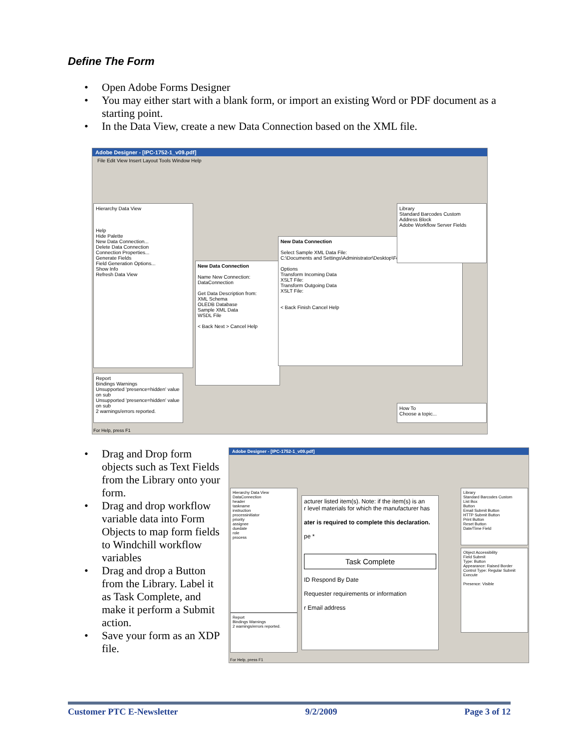Define The Form
• Open Adobe Forms Designer
• You may either start with a blank form, or import an existing Word or PDF document as a starting point.
• In the Data View, create a new Data Connection based on the XML file.
Adobe Designer - [IPC-1752-1_v09.pdf]
File Edit View Insert Layout Tools Window Help
Hierarchy Data View
Help
Hide Palette
New Data Connection...
Delete Data Connection
Connection Properties...
Generate Fields
Field Generation Options...
Show Info
Refresh Data View
New Data Connection
Name New Connection:
DataConnection
Get Data Description from:
XML Schema
OLEDB Database
Sample XML Data
WSDL File
< Back Next > Cancel Help
New Data Connection
Select Sample XML Data File:
C:\Documents and Settings\Administrator\Desktop\Forms\Form.xml
Options
Transform Incoming Data
XSLT File:
Transform Outgoing Data
XSLT File:
< Back Finish Cancel Help
Library
Standard Barcodes Custom
Address Block
Adobe Workflow Server Fields
Report
Bindings Warnings
Unsupported 'presence=hidden' value on sub
Unsupported 'presence=hidden' value on sub
2 warnings/errors reported.
How To
Choose a topic...
For Help, press F1
• Drag and Drop form objects such as Text Fields from the Library onto your form.
• Drag and drop workflow variable data into Form Objects to map form fields to Windchill workflow variables
• Drag and drop a Button from the Library. Label it as Task Complete, and make it perform a Submit action.
• Save your form as an XDP file.
Adobe Designer - [IPC-1752-1_v09.pdf]
Hierarchy Data View
DataConnection
header
taskname
instruction
processinitiator
priority
assignee
duedate
role
process
acturer listed item(s). Note: if the item(s) is an
r level materials for which the manufacturer has
ater is required to complete this declaration.
pe *
Task Complete
ID Respond By Date
Requester requirements or information
r Email address
Library
Standard Barcodes Custom
List Box
Button
Email Submit Button
HTTP Submit Button
Print Button
Reset Button
Date/Time Field
Object Accessibility
Field Submit
Type: Button
Appearance: Raised Border
Control Type: Regular Submit Execute
Presence: Visible
Report
Bindings Warnings
2 warnings/errors reported.
For Help, press F1
Customer PTC E-Newsletter 9/2/2009 Page 3 of 12